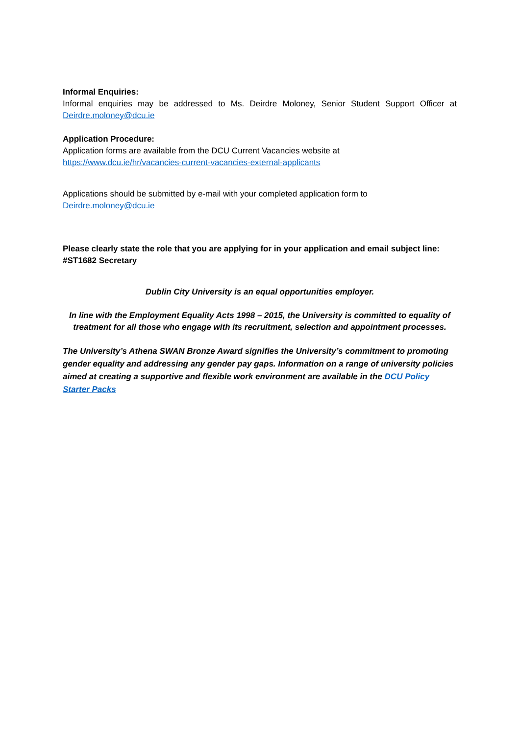Informal Enquiries:
Informal enquiries may be addressed to Ms. Deirdre Moloney, Senior Student Support Officer at Deirdre.moloney@dcu.ie
Application Procedure:
Application forms are available from the DCU Current Vacancies website at
https://www.dcu.ie/hr/vacancies-current-vacancies-external-applicants
Applications should be submitted by e-mail with your completed application form to
Deirdre.moloney@dcu.ie
Please clearly state the role that you are applying for in your application and email subject line: #ST1682 Secretary
Dublin City University is an equal opportunities employer.
In line with the Employment Equality Acts 1998 – 2015, the University is committed to equality of treatment for all those who engage with its recruitment, selection and appointment processes.
The University’s Athena SWAN Bronze Award signifies the University’s commitment to promoting gender equality and addressing any gender pay gaps. Information on a range of university policies aimed at creating a supportive and flexible work environment are available in the DCU Policy Starter Packs